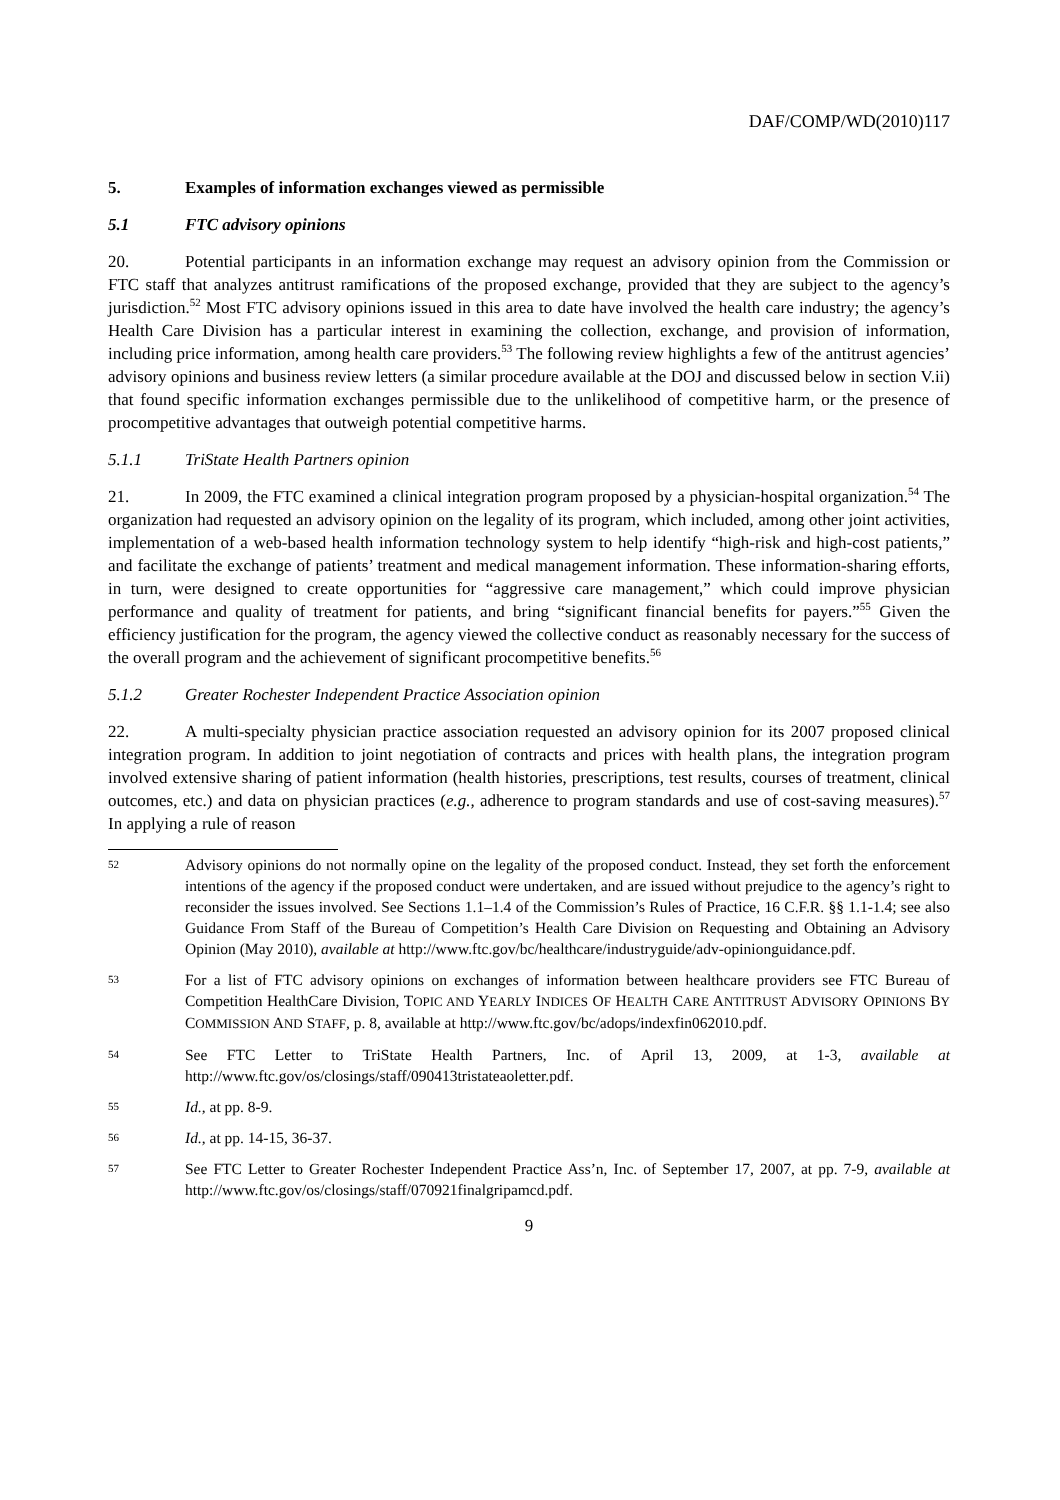DAF/COMP/WD(2010)117
5. Examples of information exchanges viewed as permissible
5.1 FTC advisory opinions
20. Potential participants in an information exchange may request an advisory opinion from the Commission or FTC staff that analyzes antitrust ramifications of the proposed exchange, provided that they are subject to the agency’s jurisdiction.<sup>52</sup> Most FTC advisory opinions issued in this area to date have involved the health care industry; the agency’s Health Care Division has a particular interest in examining the collection, exchange, and provision of information, including price information, among health care providers.<sup>53</sup> The following review highlights a few of the antitrust agencies’ advisory opinions and business review letters (a similar procedure available at the DOJ and discussed below in section V.ii) that found specific information exchanges permissible due to the unlikelihood of competitive harm, or the presence of procompetitive advantages that outweigh potential competitive harms.
5.1.1 TriState Health Partners opinion
21. In 2009, the FTC examined a clinical integration program proposed by a physician-hospital organization.<sup>54</sup> The organization had requested an advisory opinion on the legality of its program, which included, among other joint activities, implementation of a web-based health information technology system to help identify “high-risk and high-cost patients,” and facilitate the exchange of patients’ treatment and medical management information. These information-sharing efforts, in turn, were designed to create opportunities for “aggressive care management,” which could improve physician performance and quality of treatment for patients, and bring “significant financial benefits for payers.”<sup>55</sup> Given the efficiency justification for the program, the agency viewed the collective conduct as reasonably necessary for the success of the overall program and the achievement of significant procompetitive benefits.<sup>56</sup>
5.1.2 Greater Rochester Independent Practice Association opinion
22. A multi-specialty physician practice association requested an advisory opinion for its 2007 proposed clinical integration program. In addition to joint negotiation of contracts and prices with health plans, the integration program involved extensive sharing of patient information (health histories, prescriptions, test results, courses of treatment, clinical outcomes, etc.) and data on physician practices (e.g., adherence to program standards and use of cost-saving measures).<sup>57</sup> In applying a rule of reason
52 Advisory opinions do not normally opine on the legality of the proposed conduct. Instead, they set forth the enforcement intentions of the agency if the proposed conduct were undertaken, and are issued without prejudice to the agency’s right to reconsider the issues involved. See Sections 1.1–1.4 of the Commission’s Rules of Practice, 16 C.F.R. §§ 1.1-1.4; see also Guidance From Staff of the Bureau of Competition’s Health Care Division on Requesting and Obtaining an Advisory Opinion (May 2010), available at http://www.ftc.gov/bc/healthcare/industryguide/adv-opinionguidance.pdf.
53 For a list of FTC advisory opinions on exchanges of information between healthcare providers see FTC Bureau of Competition HealthCare Division, TOPIC AND YEARLY INDICES OF HEALTH CARE ANTITRUST ADVISORY OPINIONS BY COMMISSION AND STAFF, p. 8, available at http://www.ftc.gov/bc/adops/indexfin062010.pdf.
54 See FTC Letter to TriState Health Partners, Inc. of April 13, 2009, at 1-3, available at http://www.ftc.gov/os/closings/staff/090413tristateaoletter.pdf.
55 Id., at pp. 8-9.
56 Id., at pp. 14-15, 36-37.
57 See FTC Letter to Greater Rochester Independent Practice Ass’n, Inc. of September 17, 2007, at pp. 7-9, available at http://www.ftc.gov/os/closings/staff/070921finalgripamcd.pdf.
9